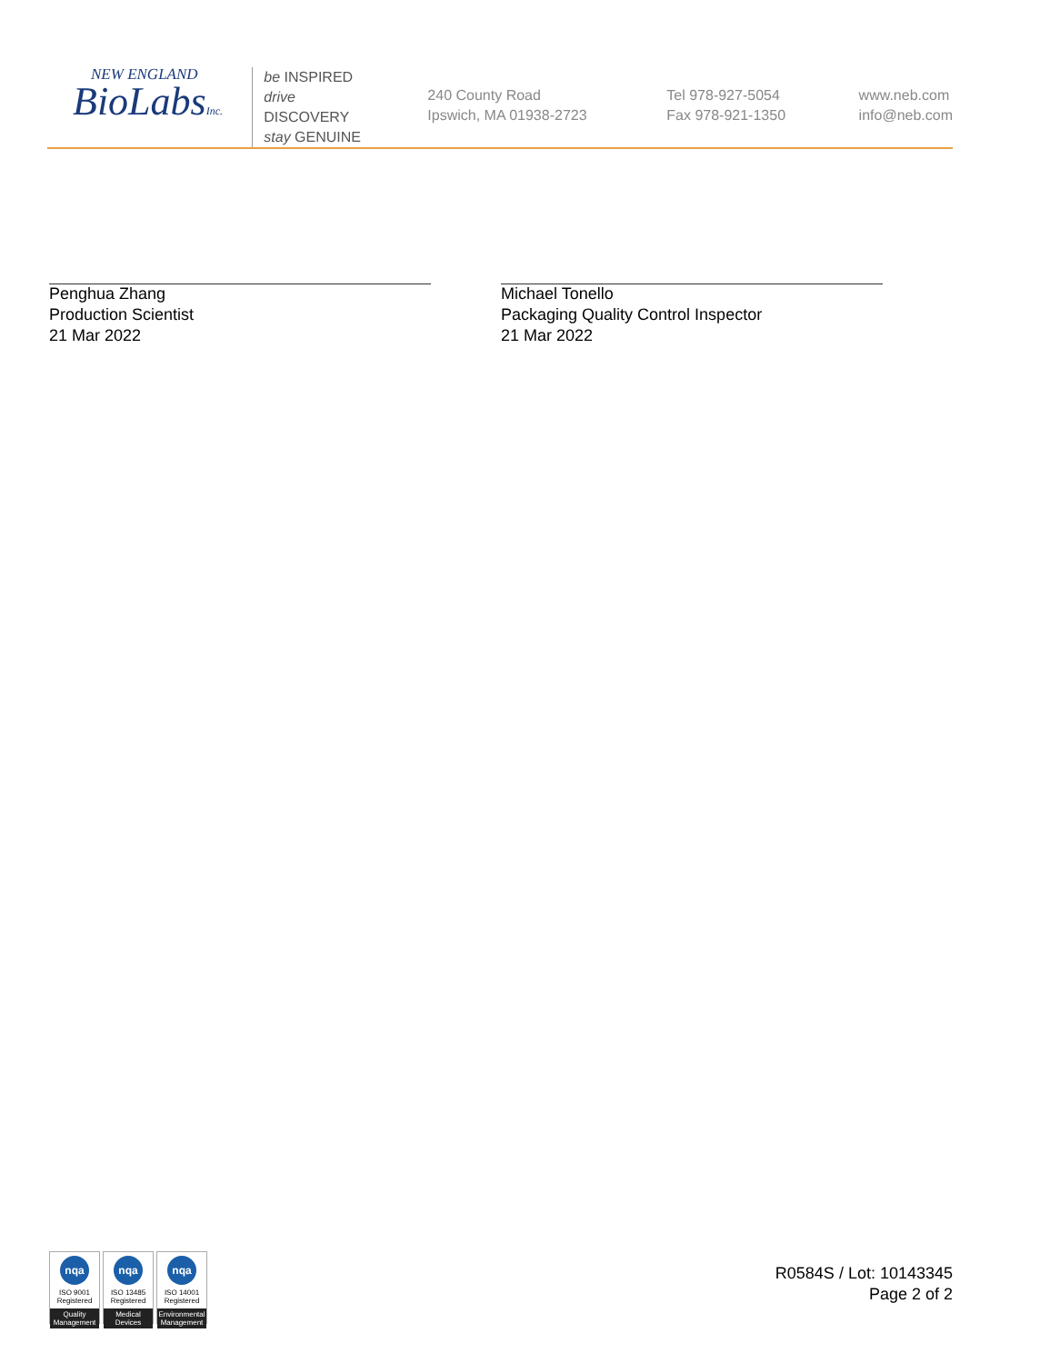NEW ENGLAND
BioLabsInc.
be INSPIRED
drive DISCOVERY
stay GENUINE
240 County Road
Ipswich, MA 01938-2723
Tel 978-927-5054
Fax 978-921-1350
www.neb.com
info@neb.com
Penghua Zhang
Production Scientist
21 Mar 2022
Michael Tonello
Packaging Quality Control Inspector
21 Mar 2022
nqa
ISO 9001
Registered
Quality Management
nqa
ISO 13485
Registered
Medical Devices
nqa
ISO 14001
Registered
Environmental Management
R0584S / Lot: 10143345
Page 2 of 2